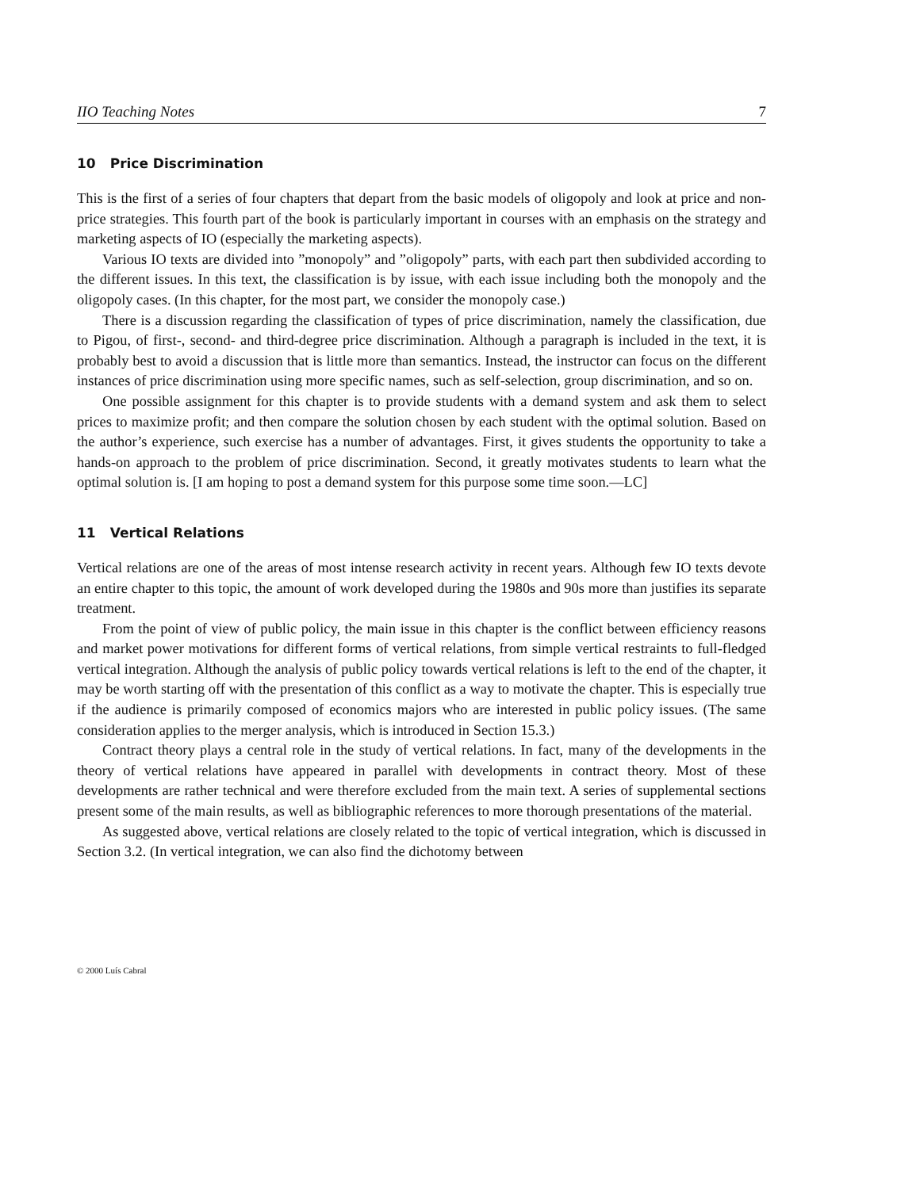IIO Teaching Notes 7
10 Price Discrimination
This is the first of a series of four chapters that depart from the basic models of oligopoly and look at price and non-price strategies. This fourth part of the book is particularly important in courses with an emphasis on the strategy and marketing aspects of IO (especially the marketing aspects).
Various IO texts are divided into ”monopoly” and ”oligopoly” parts, with each part then subdivided according to the different issues. In this text, the classification is by issue, with each issue including both the monopoly and the oligopoly cases. (In this chapter, for the most part, we consider the monopoly case.)
There is a discussion regarding the classification of types of price discrimination, namely the classification, due to Pigou, of first-, second- and third-degree price discrimination. Although a paragraph is included in the text, it is probably best to avoid a discussion that is little more than semantics. Instead, the instructor can focus on the different instances of price discrimination using more specific names, such as self-selection, group discrimination, and so on.
One possible assignment for this chapter is to provide students with a demand system and ask them to select prices to maximize profit; and then compare the solution chosen by each student with the optimal solution. Based on the author’s experience, such exercise has a number of advantages. First, it gives students the opportunity to take a hands-on approach to the problem of price discrimination. Second, it greatly motivates students to learn what the optimal solution is. [I am hoping to post a demand system for this purpose some time soon.—LC]
11 Vertical Relations
Vertical relations are one of the areas of most intense research activity in recent years. Although few IO texts devote an entire chapter to this topic, the amount of work developed during the 1980s and 90s more than justifies its separate treatment.
From the point of view of public policy, the main issue in this chapter is the conflict between efficiency reasons and market power motivations for different forms of vertical relations, from simple vertical restraints to full-fledged vertical integration. Although the analysis of public policy towards vertical relations is left to the end of the chapter, it may be worth starting off with the presentation of this conflict as a way to motivate the chapter. This is especially true if the audience is primarily composed of economics majors who are interested in public policy issues. (The same consideration applies to the merger analysis, which is introduced in Section 15.3.)
Contract theory plays a central role in the study of vertical relations. In fact, many of the developments in the theory of vertical relations have appeared in parallel with developments in contract theory. Most of these developments are rather technical and were therefore excluded from the main text. A series of supplemental sections present some of the main results, as well as bibliographic references to more thorough presentations of the material.
As suggested above, vertical relations are closely related to the topic of vertical integration, which is discussed in Section 3.2. (In vertical integration, we can also find the dichotomy between
© 2000 Luís Cabral